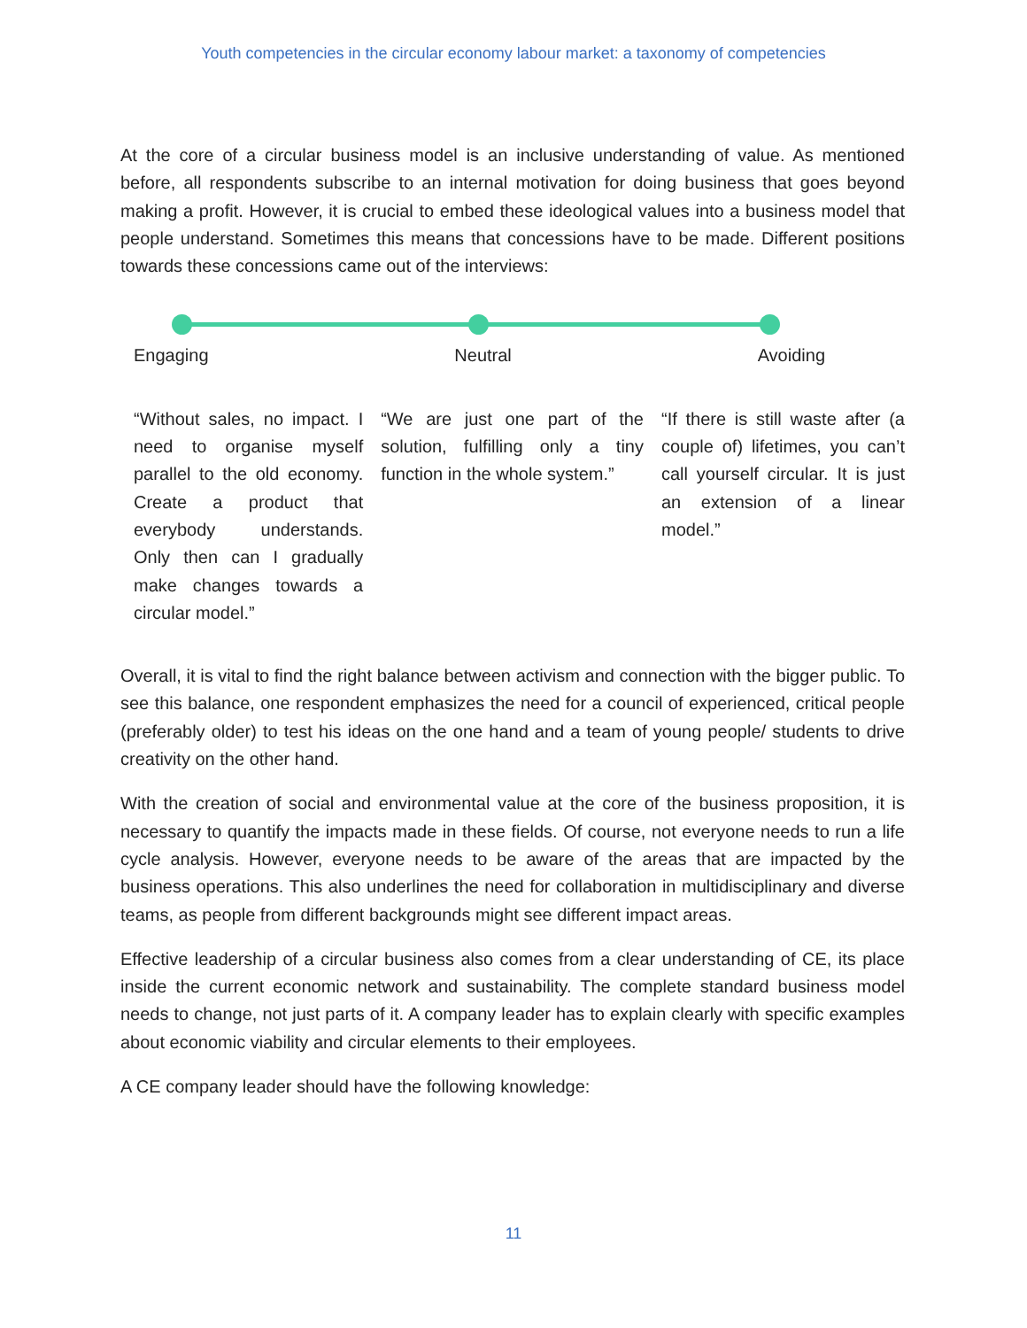Youth competencies in the circular economy labour market: a taxonomy of competencies
At the core of a circular business model is an inclusive understanding of value. As mentioned before, all respondents subscribe to an internal motivation for doing business that goes beyond making a profit. However, it is crucial to embed these ideological values into a business model that people understand. Sometimes this means that concessions have to be made. Different positions towards these concessions came out of the interviews:
Engaging Neutral Avoiding
“Without sales, no impact. I need to organise myself parallel to the old economy. Create a product that everybody understands. Only then can I gradually make changes towards a circular model.”
“We are just one part of the solution, fulfilling only a tiny function in the whole system.”
“If there is still waste after (a couple of) lifetimes, you can’t call yourself circular. It is just an extension of a linear model.”
Overall, it is vital to find the right balance between activism and connection with the bigger public. To see this balance, one respondent emphasizes the need for a council of experienced, critical people (preferably older) to test his ideas on the one hand and a team of young people/ students to drive creativity on the other hand.
With the creation of social and environmental value at the core of the business proposition, it is necessary to quantify the impacts made in these fields. Of course, not everyone needs to run a life cycle analysis. However, everyone needs to be aware of the areas that are impacted by the business operations. This also underlines the need for collaboration in multidisciplinary and diverse teams, as people from different backgrounds might see different impact areas.
Effective leadership of a circular business also comes from a clear understanding of CE, its place inside the current economic network and sustainability. The complete standard business model needs to change, not just parts of it. A company leader has to explain clearly with specific examples about economic viability and circular elements to their employees.
A CE company leader should have the following knowledge:
11